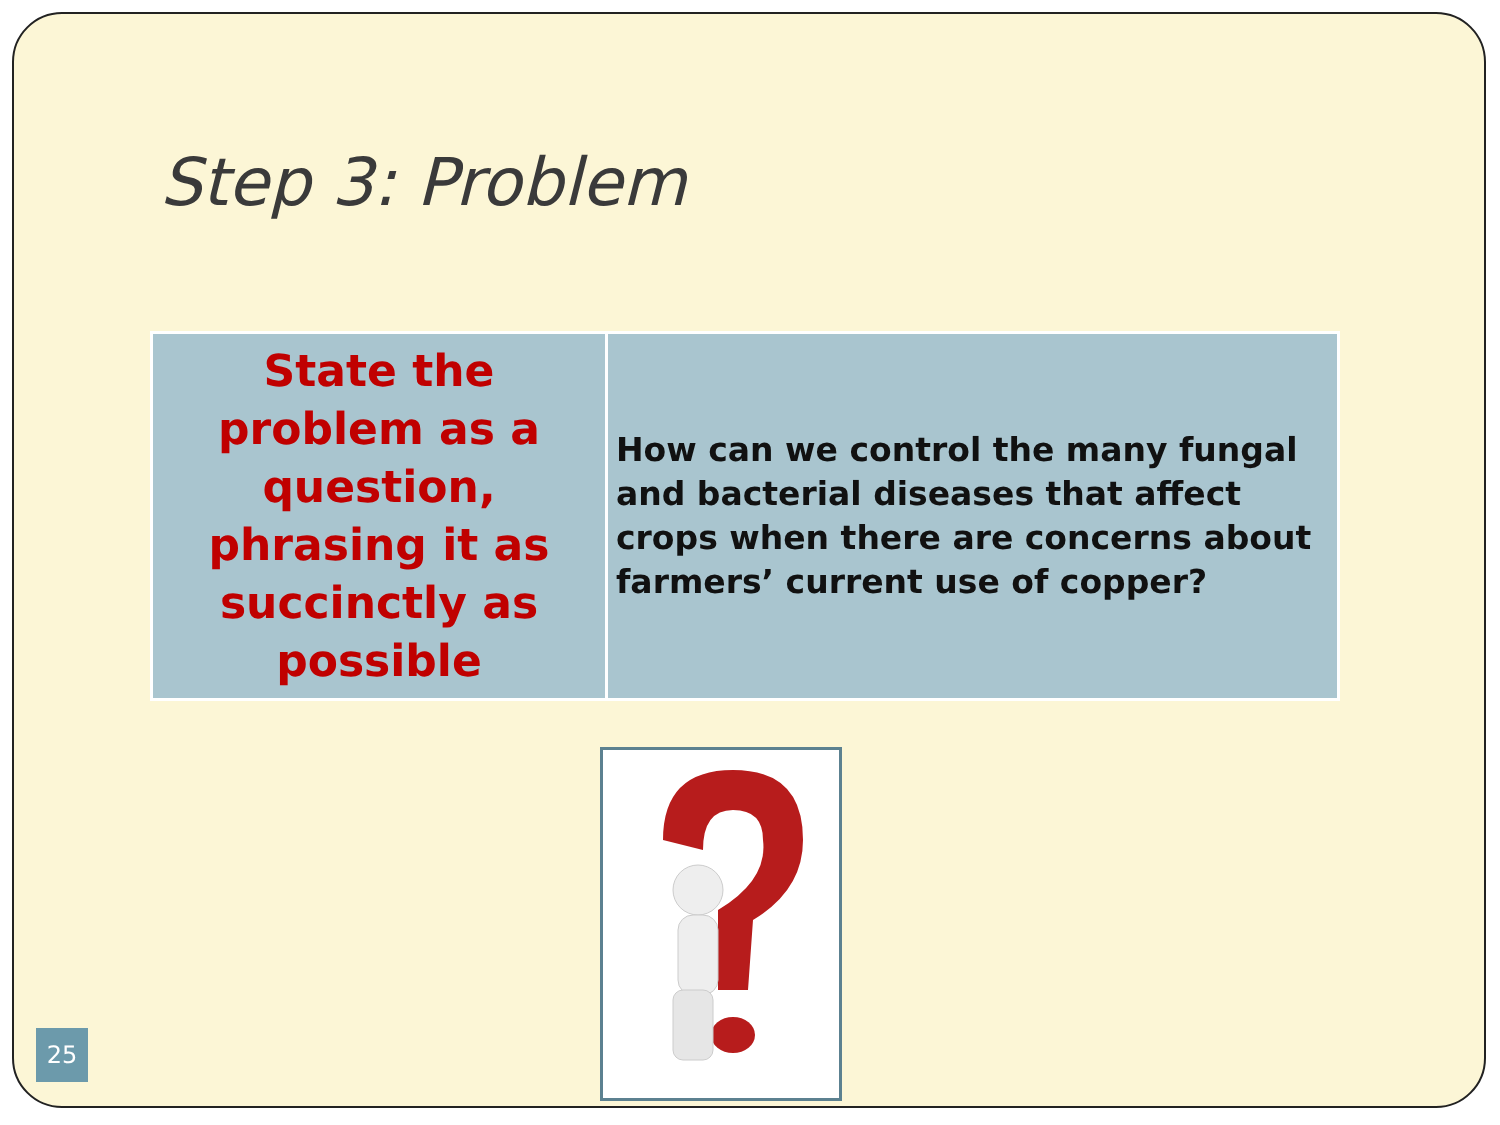Step 3: Problem
| State the problem as a question, phrasing it as succinctly as possible | How can we control the many fungal and bacterial diseases that affect crops when there are concerns about farmers’ current use of copper? |
25